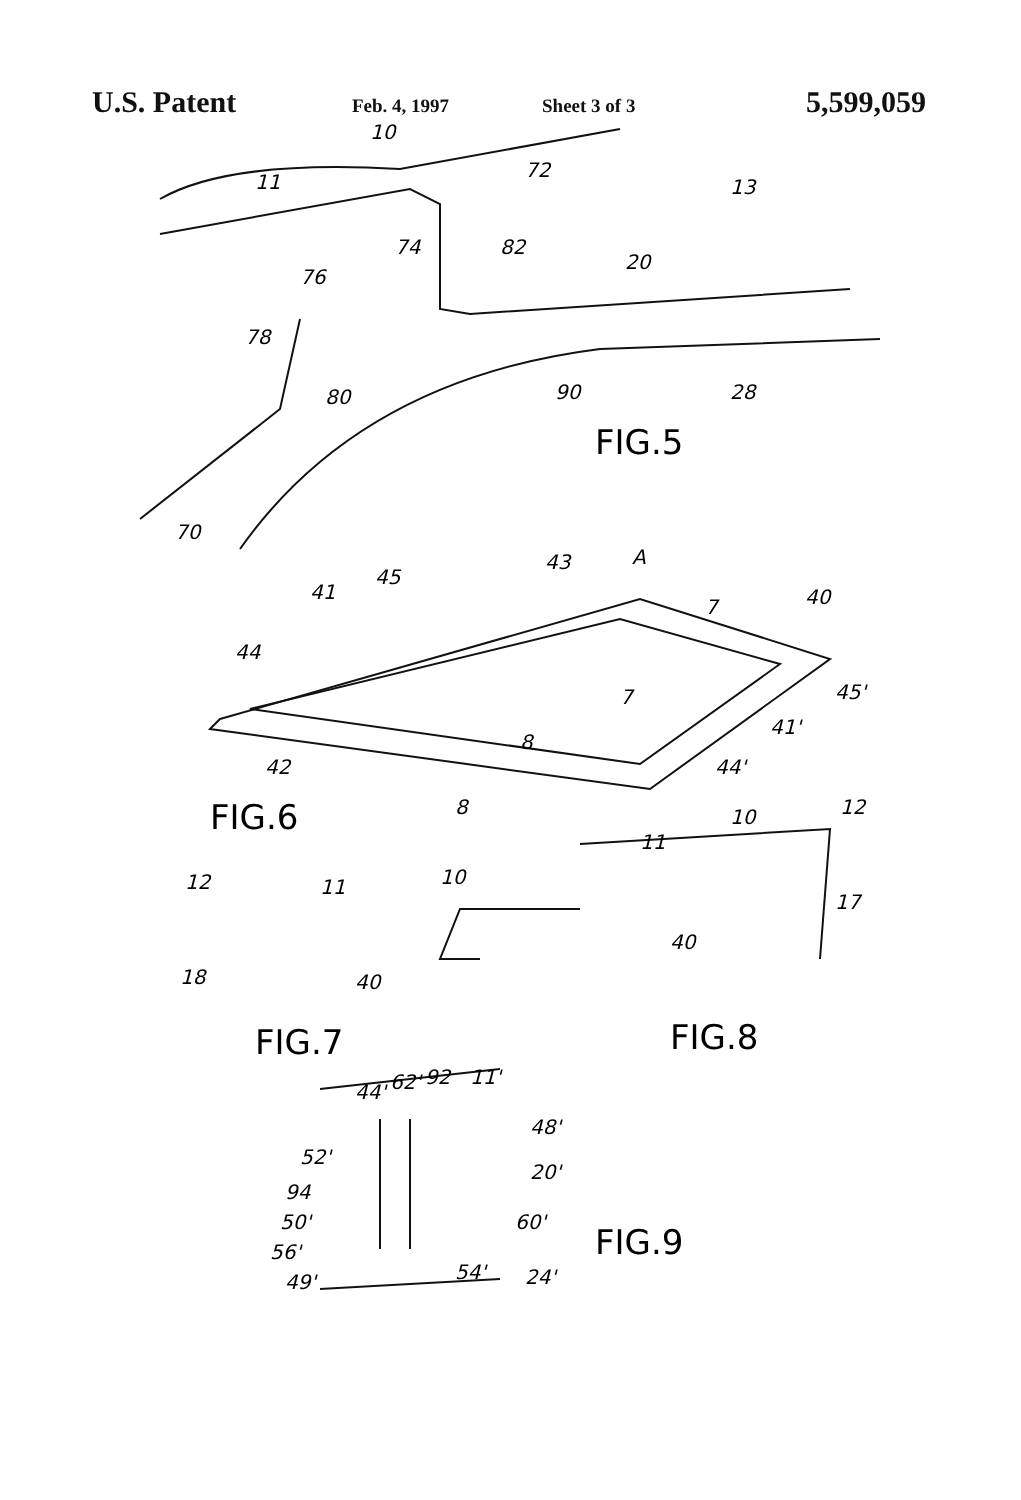U.S. Patent
Feb. 4, 1997 Sheet 3 of 3
5,599,059
10
11
72
13
74
76
82
20
78
80
90
28
FIG.5
70
45
43
A
41
7
40
44
7
45'
41'
8
44'
42
8
FIG.6
10
12
11
12
11
10
17
40
18
40
FIG.7
FIG.8
44'
62'
92
11'
48'
52'
20'
94
50'
60'
FIG.9
56'
54'
24'
49'